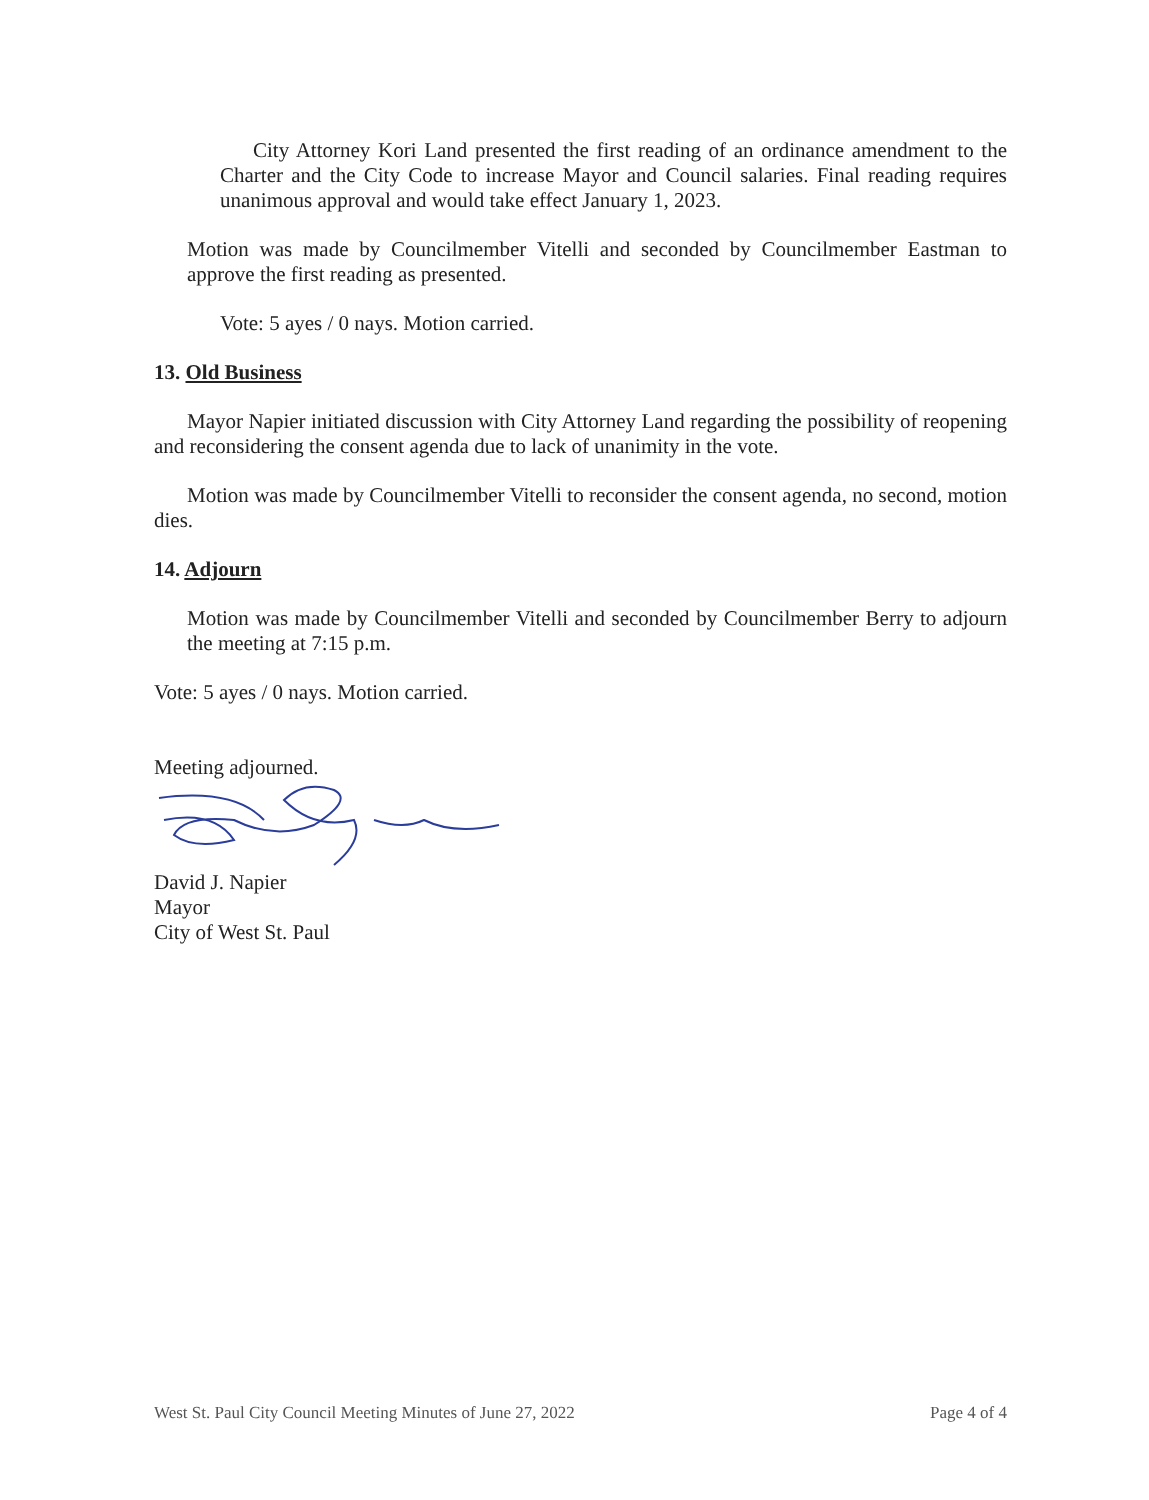City Attorney Kori Land presented the first reading of an ordinance amendment to the Charter and the City Code to increase Mayor and Council salaries. Final reading requires unanimous approval and would take effect January 1, 2023.
Motion was made by Councilmember Vitelli and seconded by Councilmember Eastman to approve the first reading as presented.
Vote: 5 ayes / 0 nays. Motion carried.
13. Old Business
Mayor Napier initiated discussion with City Attorney Land regarding the possibility of reopening and reconsidering the consent agenda due to lack of unanimity in the vote.
Motion was made by Councilmember Vitelli to reconsider the consent agenda, no second, motion dies.
14. Adjourn
Motion was made by Councilmember Vitelli and seconded by Councilmember Berry to adjourn the meeting at 7:15 p.m.
Vote: 5 ayes / 0 nays. Motion carried.
Meeting adjourned.
David J. Napier
Mayor
City of West St. Paul
West St. Paul City Council Meeting Minutes of June 27, 2022 Page 4 of 4